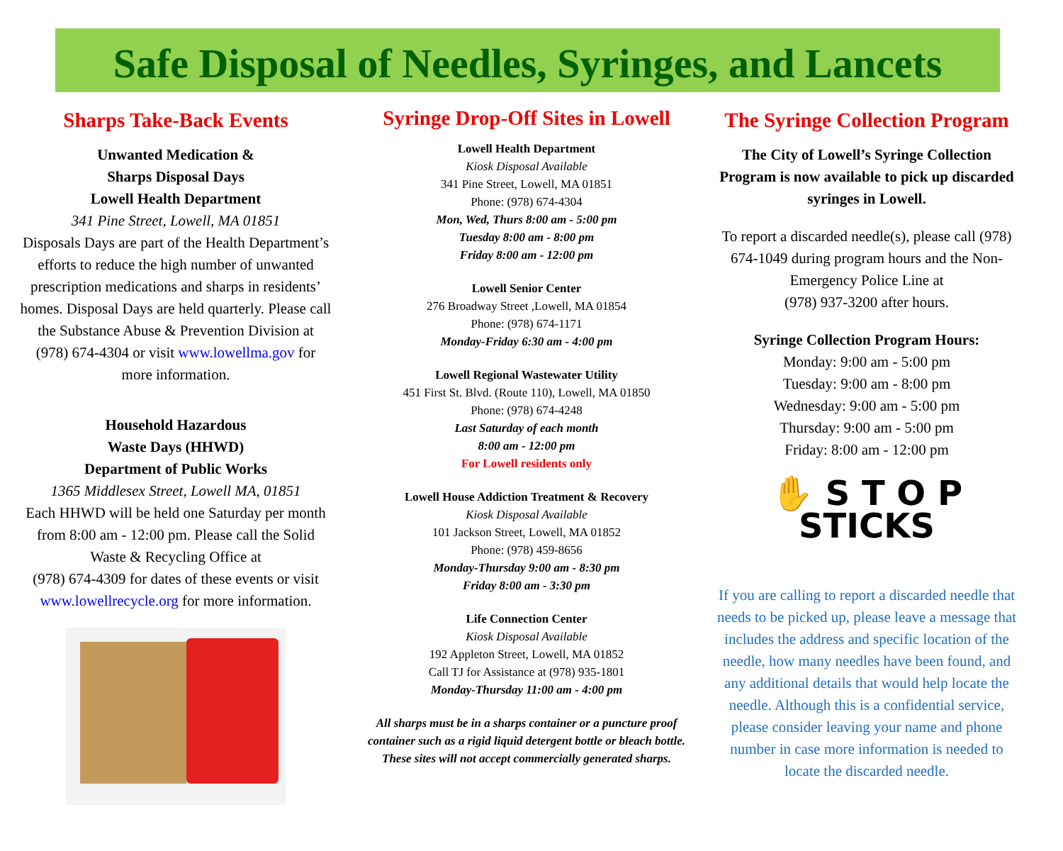Safe Disposal of Needles, Syringes, and Lancets
Sharps Take-Back Events
Unwanted Medication &
Sharps Disposal Days
Lowell Health Department
341 Pine Street, Lowell, MA 01851
Disposals Days are part of the Health Department’s efforts to reduce the high number of unwanted prescription medications and sharps in residents’ homes. Disposal Days are held quarterly. Please call the Substance Abuse & Prevention Division at (978) 674-4304 or visit www.lowellma.gov for more information.
Household Hazardous
Waste Days (HHWD)
Department of Public Works
1365 Middlesex Street, Lowell MA, 01851
Each HHWD will be held one Saturday per month from 8:00 am - 12:00 pm. Please call the Solid Waste & Recycling Office at
(978) 674-4309 for dates of these events or visit www.lowellrecycle.org for more information.
Syringe Drop-Off Sites in Lowell
Lowell Health Department
Kiosk Disposal Available
341 Pine Street, Lowell, MA 01851
Phone: (978) 674-4304
Mon, Wed, Thurs 8:00 am - 5:00 pm
Tuesday 8:00 am - 8:00 pm
Friday 8:00 am - 12:00 pm
Lowell Senior Center
276 Broadway Street ,Lowell, MA 01854
Phone: (978) 674-1171
Monday-Friday 6:30 am - 4:00 pm
Lowell Regional Wastewater Utility
451 First St. Blvd. (Route 110), Lowell, MA 01850
Phone: (978) 674-4248
Last Saturday of each month
8:00 am - 12:00 pm
For Lowell residents only
Lowell House Addiction Treatment & Recovery
Kiosk Disposal Available
101 Jackson Street, Lowell, MA 01852
Phone: (978) 459-8656
Monday-Thursday 9:00 am - 8:30 pm
Friday 8:00 am - 3:30 pm
Life Connection Center
Kiosk Disposal Available
192 Appleton Street, Lowell, MA 01852
Call TJ for Assistance at (978) 935-1801
Monday-Thursday 11:00 am - 4:00 pm
All sharps must be in a sharps container or a puncture proof container such as a rigid liquid detergent bottle or bleach bottle. These sites will not accept commercially generated sharps.
The Syringe Collection Program
The City of Lowell’s Syringe Collection Program is now available to pick up discarded syringes in Lowell.
To report a discarded needle(s), please call (978) 674-1049 during program hours and the Non-Emergency Police Line at
(978) 937-3200 after hours.
Syringe Collection Program Hours:
Monday: 9:00 am - 5:00 pm
Tuesday: 9:00 am - 8:00 pm
Wednesday: 9:00 am - 5:00 pm
Thursday: 9:00 am - 5:00 pm
Friday: 8:00 am - 12:00 pm
✋ S T O P
STICKS
If you are calling to report a discarded needle that needs to be picked up, please leave a message that includes the address and specific location of the needle, how many needles have been found, and any additional details that would help locate the needle. Although this is a confidential service, please consider leaving your name and phone number in case more information is needed to locate the discarded needle.